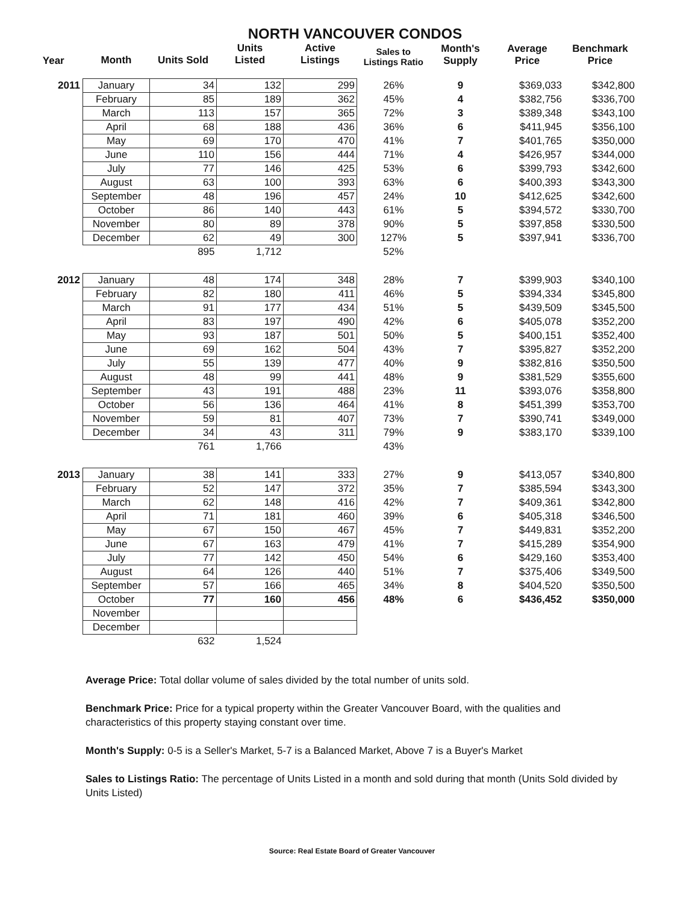NORTH VANCOUVER CONDOS
| Year | Month | Units Sold | Units Listed | Active Listings | Sales to Listings Ratio | Month's Supply | Average Price | Benchmark Price |
| --- | --- | --- | --- | --- | --- | --- | --- | --- |
| 2011 | January | 34 | 132 | 299 | 26% | 9 | $369,033 | $342,800 |
| | February | 85 | 189 | 362 | 45% | 4 | $382,756 | $336,700 |
| | March | 113 | 157 | 365 | 72% | 3 | $389,348 | $343,100 |
| | April | 68 | 188 | 436 | 36% | 6 | $411,945 | $356,100 |
| | May | 69 | 170 | 470 | 41% | 7 | $401,765 | $350,000 |
| | June | 110 | 156 | 444 | 71% | 4 | $426,957 | $344,000 |
| | July | 77 | 146 | 425 | 53% | 6 | $399,793 | $342,600 |
| | August | 63 | 100 | 393 | 63% | 6 | $400,393 | $343,300 |
| | September | 48 | 196 | 457 | 24% | 10 | $412,625 | $342,600 |
| | October | 86 | 140 | 443 | 61% | 5 | $394,572 | $330,700 |
| | November | 80 | 89 | 378 | 90% | 5 | $397,858 | $330,500 |
| | December | 62 | 49 | 300 | 127% | 5 | $397,941 | $336,700 |
| | | 895 | 1,712 | | 52% | | | |
| 2012 | January | 48 | 174 | 348 | 28% | 7 | $399,903 | $340,100 |
| | February | 82 | 180 | 411 | 46% | 5 | $394,334 | $345,800 |
| | March | 91 | 177 | 434 | 51% | 5 | $439,509 | $345,500 |
| | April | 83 | 197 | 490 | 42% | 6 | $405,078 | $352,200 |
| | May | 93 | 187 | 501 | 50% | 5 | $400,151 | $352,400 |
| | June | 69 | 162 | 504 | 43% | 7 | $395,827 | $352,200 |
| | July | 55 | 139 | 477 | 40% | 9 | $382,816 | $350,500 |
| | August | 48 | 99 | 441 | 48% | 9 | $381,529 | $355,600 |
| | September | 43 | 191 | 488 | 23% | 11 | $393,076 | $358,800 |
| | October | 56 | 136 | 464 | 41% | 8 | $451,399 | $353,700 |
| | November | 59 | 81 | 407 | 73% | 7 | $390,741 | $349,000 |
| | December | 34 | 43 | 311 | 79% | 9 | $383,170 | $339,100 |
| | | 761 | 1,766 | | 43% | | | |
| 2013 | January | 38 | 141 | 333 | 27% | 9 | $413,057 | $340,800 |
| | February | 52 | 147 | 372 | 35% | 7 | $385,594 | $343,300 |
| | March | 62 | 148 | 416 | 42% | 7 | $409,361 | $342,800 |
| | April | 71 | 181 | 460 | 39% | 6 | $405,318 | $346,500 |
| | May | 67 | 150 | 467 | 45% | 7 | $449,831 | $352,200 |
| | June | 67 | 163 | 479 | 41% | 7 | $415,289 | $354,900 |
| | July | 77 | 142 | 450 | 54% | 6 | $429,160 | $353,400 |
| | August | 64 | 126 | 440 | 51% | 7 | $375,406 | $349,500 |
| | September | 57 | 166 | 465 | 34% | 8 | $404,520 | $350,500 |
| | October | 77 | 160 | 456 | 48% | 6 | $436,452 | $350,000 |
| | November | | | | | | | |
| | December | | | | | | | |
| | | 632 | 1,524 | | | | | |
Average Price: Total dollar volume of sales divided by the total number of units sold.
Benchmark Price: Price for a typical property within the Greater Vancouver Board, with the qualities and characteristics of this property staying constant over time.
Month's Supply: 0-5 is a Seller's Market, 5-7 is a Balanced Market, Above 7 is a Buyer's Market
Sales to Listings Ratio: The percentage of Units Listed in a month and sold during that month (Units Sold divided by Units Listed)
Source: Real Estate Board of Greater Vancouver